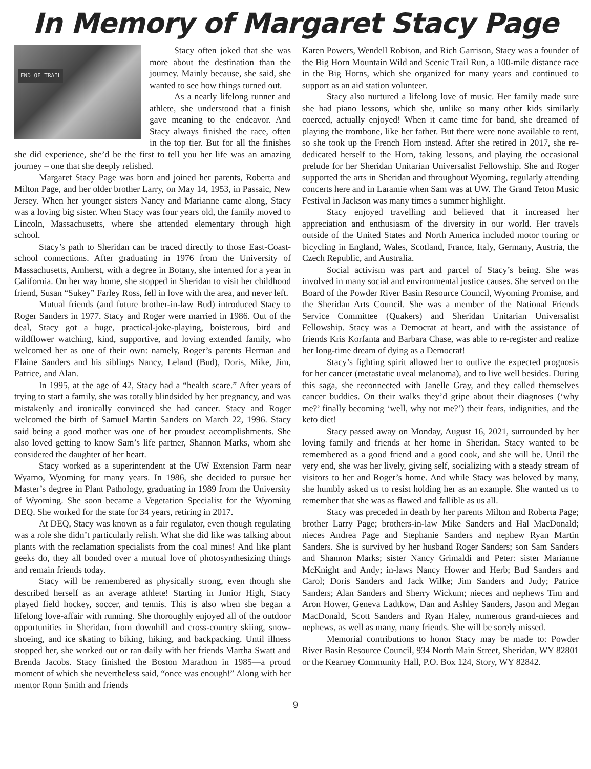In Memory of Margaret Stacy Page
END OF TRAIL
Stacy often joked that she was more about the destination than the journey. Mainly because, she said, she wanted to see how things turned out.
As a nearly lifelong runner and athlete, she understood that a finish gave meaning to the endeavor. And Stacy always finished the race, often in the top tier. But for all the finishes she did experience, she’d be the first to tell you her life was an amazing journey – one that she deeply relished.
Margaret Stacy Page was born and joined her parents, Roberta and Milton Page, and her older brother Larry, on May 14, 1953, in Passaic, New Jersey. When her younger sisters Nancy and Marianne came along, Stacy was a loving big sister. When Stacy was four years old, the family moved to Lincoln, Massachusetts, where she attended elementary through high school.
Stacy’s path to Sheridan can be traced directly to those East-Coast-school connections. After graduating in 1976 from the University of Massachusetts, Amherst, with a degree in Botany, she interned for a year in California. On her way home, she stopped in Sheridan to visit her childhood friend, Susan “Sukey” Farley Ross, fell in love with the area, and never left.
Mutual friends (and future brother-in-law Bud) introduced Stacy to Roger Sanders in 1977. Stacy and Roger were married in 1986. Out of the deal, Stacy got a huge, practical-joke-playing, boisterous, bird and wildflower watching, kind, supportive, and loving extended family, who welcomed her as one of their own: namely, Roger’s parents Herman and Elaine Sanders and his siblings Nancy, Leland (Bud), Doris, Mike, Jim, Patrice, and Alan.
In 1995, at the age of 42, Stacy had a “health scare.” After years of trying to start a family, she was totally blindsided by her pregnancy, and was mistakenly and ironically convinced she had cancer. Stacy and Roger welcomed the birth of Samuel Martin Sanders on March 22, 1996. Stacy said being a good mother was one of her proudest accomplishments. She also loved getting to know Sam’s life partner, Shannon Marks, whom she considered the daughter of her heart.
Stacy worked as a superintendent at the UW Extension Farm near Wyarno, Wyoming for many years. In 1986, she decided to pursue her Master’s degree in Plant Pathology, graduating in 1989 from the University of Wyoming. She soon became a Vegetation Specialist for the Wyoming DEQ. She worked for the state for 34 years, retiring in 2017.
At DEQ, Stacy was known as a fair regulator, even though regulating was a role she didn’t particularly relish. What she did like was talking about plants with the reclamation specialists from the coal mines! And like plant geeks do, they all bonded over a mutual love of photosynthesizing things and remain friends today.
Stacy will be remembered as physically strong, even though she described herself as an average athlete! Starting in Junior High, Stacy played field hockey, soccer, and tennis. This is also when she began a lifelong love-affair with running. She thoroughly enjoyed all of the outdoor opportunities in Sheridan, from downhill and cross-country skiing, snow-shoeing, and ice skating to biking, hiking, and backpacking. Until illness stopped her, she worked out or ran daily with her friends Martha Swatt and Brenda Jacobs. Stacy finished the Boston Marathon in 1985—a proud moment of which she nevertheless said, “once was enough!” Along with her mentor Ronn Smith and friends
Karen Powers, Wendell Robison, and Rich Garrison, Stacy was a founder of the Big Horn Mountain Wild and Scenic Trail Run, a 100-mile distance race in the Big Horns, which she organized for many years and continued to support as an aid station volunteer.
Stacy also nurtured a lifelong love of music. Her family made sure she had piano lessons, which she, unlike so many other kids similarly coerced, actually enjoyed! When it came time for band, she dreamed of playing the trombone, like her father. But there were none available to rent, so she took up the French Horn instead. After she retired in 2017, she re-dedicated herself to the Horn, taking lessons, and playing the occasional prelude for her Sheridan Unitarian Universalist Fellowship. She and Roger supported the arts in Sheridan and throughout Wyoming, regularly attending concerts here and in Laramie when Sam was at UW. The Grand Teton Music Festival in Jackson was many times a summer highlight.
Stacy enjoyed travelling and believed that it increased her appreciation and enthusiasm of the diversity in our world. Her travels outside of the United States and North America included motor touring or bicycling in England, Wales, Scotland, France, Italy, Germany, Austria, the Czech Republic, and Australia.
Social activism was part and parcel of Stacy’s being. She was involved in many social and environmental justice causes. She served on the Board of the Powder River Basin Resource Council, Wyoming Promise, and the Sheridan Arts Council. She was a member of the National Friends Service Committee (Quakers) and Sheridan Unitarian Universalist Fellowship. Stacy was a Democrat at heart, and with the assistance of friends Kris Korfanta and Barbara Chase, was able to re-register and realize her long-time dream of dying as a Democrat!
Stacy’s fighting spirit allowed her to outlive the expected prognosis for her cancer (metastatic uveal melanoma), and to live well besides. During this saga, she reconnected with Janelle Gray, and they called themselves cancer buddies. On their walks they’d gripe about their diagnoses (‘why me?’ finally becoming ‘well, why not me?’) their fears, indignities, and the keto diet!
Stacy passed away on Monday, August 16, 2021, surrounded by her loving family and friends at her home in Sheridan. Stacy wanted to be remembered as a good friend and a good cook, and she will be. Until the very end, she was her lively, giving self, socializing with a steady stream of visitors to her and Roger’s home. And while Stacy was beloved by many, she humbly asked us to resist holding her as an example. She wanted us to remember that she was as flawed and fallible as us all.
Stacy was preceded in death by her parents Milton and Roberta Page; brother Larry Page; brothers-in-law Mike Sanders and Hal MacDonald; nieces Andrea Page and Stephanie Sanders and nephew Ryan Martin Sanders. She is survived by her husband Roger Sanders; son Sam Sanders and Shannon Marks; sister Nancy Grimaldi and Peter: sister Marianne McKnight and Andy; in-laws Nancy Hower and Herb; Bud Sanders and Carol; Doris Sanders and Jack Wilke; Jim Sanders and Judy; Patrice Sanders; Alan Sanders and Sherry Wickum; nieces and nephews Tim and Aron Hower, Geneva Ladtkow, Dan and Ashley Sanders, Jason and Megan MacDonald, Scott Sanders and Ryan Haley, numerous grand-nieces and nephews, as well as many, many friends. She will be sorely missed.
Memorial contributions to honor Stacy may be made to: Powder River Basin Resource Council, 934 North Main Street, Sheridan, WY 82801 or the Kearney Community Hall, P.O. Box 124, Story, WY 82842.
9